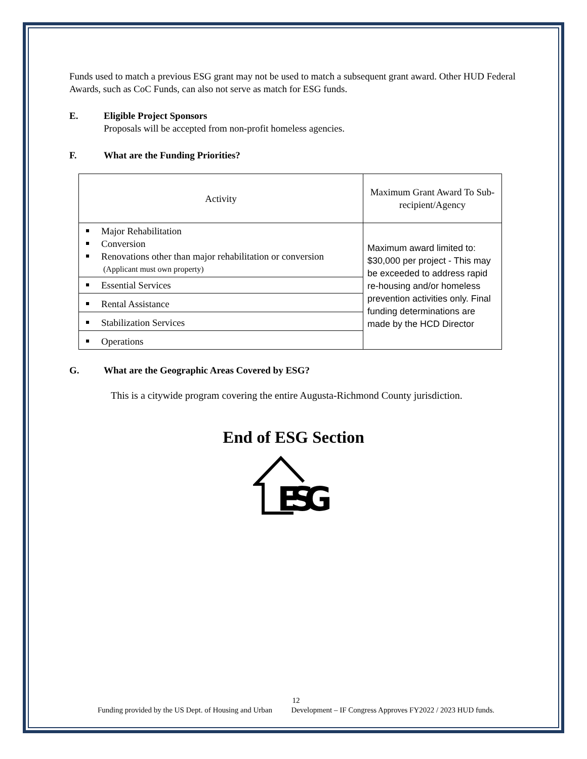Funds used to match a previous ESG grant may not be used to match a subsequent grant award. Other HUD Federal Awards, such as CoC Funds, can also not serve as match for ESG funds.
E. Eligible Project Sponsors
Proposals will be accepted from non-profit homeless agencies.
F. What are the Funding Priorities?
| Activity | Maximum Grant Award To Sub-recipient/Agency |
| Major Rehabilitation Conversion Renovations other than major rehabilitation or conversion (Applicant must own property) | Maximum award limited to: $30,000 per project - This may be exceeded to address rapid re-housing and/or homeless prevention activities only. Final funding determinations are made by the HCD Director |
| Essential Services | |
| Rental Assistance | |
| Stabilization Services | |
| Operations | |
G. What are the Geographic Areas Covered by ESG?
This is a citywide program covering the entire Augusta-Richmond County jurisdiction.
End of ESG Section
ESG
12
Funding provided by the US Dept. of Housing and Urban Development – IF Congress Approves FY2022 / 2023 HUD funds.